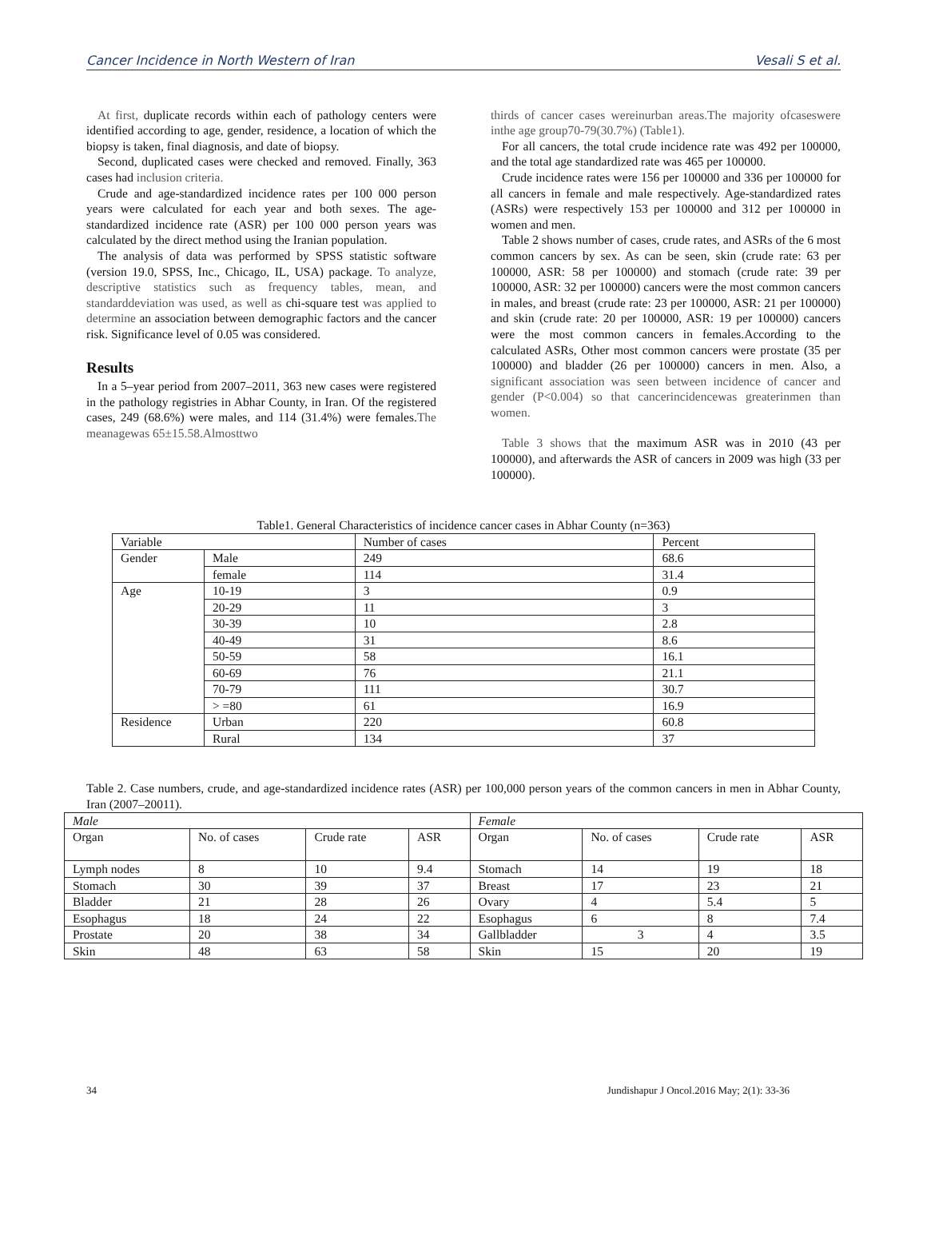Cancer Incidence in North Western of Iran Vesali S et al.
At first, duplicate records within each of pathology centers were identified according to age, gender, residence, a location of which the biopsy is taken, final diagnosis, and date of biopsy.
Second, duplicated cases were checked and removed. Finally, 363 cases had inclusion criteria.
Crude and age-standardized incidence rates per 100 000 person years were calculated for each year and both sexes. The age-standardized incidence rate (ASR) per 100 000 person years was calculated by the direct method using the Iranian population.
The analysis of data was performed by SPSS statistic software (version 19.0, SPSS, Inc., Chicago, IL, USA) package. To analyze, descriptive statistics such as frequency tables, mean, and standarddeviation was used, as well as chi-square test was applied to determine an association between demographic factors and the cancer risk. Significance level of 0.05 was considered.
Results
In a 5–year period from 2007–2011, 363 new cases were registered in the pathology registries in Abhar County, in Iran. Of the registered cases, 249 (68.6%) were males, and 114 (31.4%) were females.The meanagewas 65±15.58.Almosttwo
thirds of cancer cases wereinurban areas.The majority ofcaseswere inthe age group70-79(30.7%) (Table1).
For all cancers, the total crude incidence rate was 492 per 100000, and the total age standardized rate was 465 per 100000.
Crude incidence rates were 156 per 100000 and 336 per 100000 for all cancers in female and male respectively. Age-standardized rates (ASRs) were respectively 153 per 100000 and 312 per 100000 in women and men.
Table 2 shows number of cases, crude rates, and ASRs of the 6 most common cancers by sex. As can be seen, skin (crude rate: 63 per 100000, ASR: 58 per 100000) and stomach (crude rate: 39 per 100000, ASR: 32 per 100000) cancers were the most common cancers in males, and breast (crude rate: 23 per 100000, ASR: 21 per 100000) and skin (crude rate: 20 per 100000, ASR: 19 per 100000) cancers were the most common cancers in females.According to the calculated ASRs, Other most common cancers were prostate (35 per 100000) and bladder (26 per 100000) cancers in men. Also, a significant association was seen between incidence of cancer and gender (P<0.004) so that cancerincidencewas greaterinmen than women.
Table 3 shows that the maximum ASR was in 2010 (43 per 100000), and afterwards the ASR of cancers in 2009 was high (33 per 100000).
Table1. General Characteristics of incidence cancer cases in Abhar County (n=363)
| Variable | | Number of cases | Percent |
| Gender | Male | 249 | 68.6 |
| | female | 114 | 31.4 |
| Age | 10-19 | 3 | 0.9 |
| | 20-29 | 11 | 3 |
| | 30-39 | 10 | 2.8 |
| | 40-49 | 31 | 8.6 |
| | 50-59 | 58 | 16.1 |
| | 60-69 | 76 | 21.1 |
| | 70-79 | 111 | 30.7 |
| | > =80 | 61 | 16.9 |
| Residence | Urban | 220 | 60.8 |
| | Rural | 134 | 37 |
Table 2. Case numbers, crude, and age-standardized incidence rates (ASR) per 100,000 person years of the common cancers in men in Abhar County, Iran (2007–20011).
| Male | | | | Female | | | |
| Organ | No. of cases | Crude rate | ASR | Organ | No. of cases | Crude rate | ASR |
| Lymph nodes | 8 | 10 | 9.4 | Stomach | 14 | 19 | 18 |
| Stomach | 30 | 39 | 37 | Breast | 17 | 23 | 21 |
| Bladder | 21 | 28 | 26 | Ovary | 4 | 5.4 | 5 |
| Esophagus | 18 | 24 | 22 | Esophagus | 6 | 8 | 7.4 |
| Prostate | 20 | 38 | 34 | Gallbladder | 3 | 4 | 3.5 |
| Skin | 48 | 63 | 58 | Skin | 15 | 20 | 19 |
34 Jundishapur J Oncol.2016 May; 2(1): 33-36